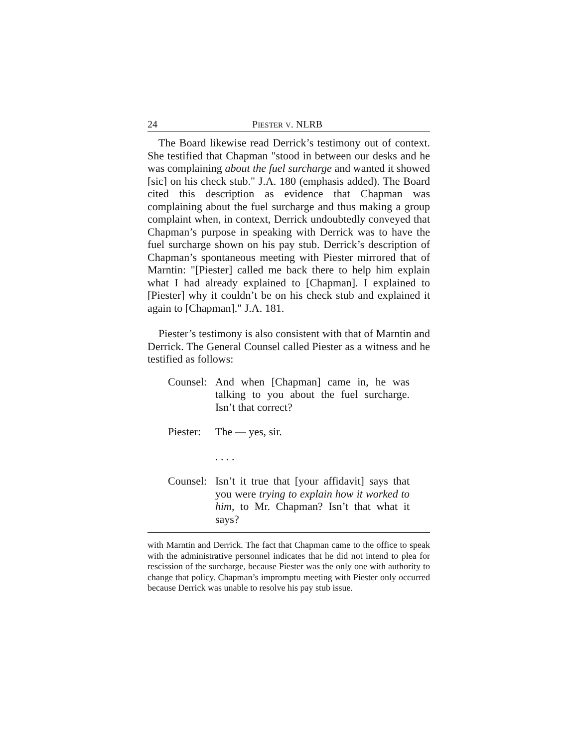24 PIESTER V. NLRB
The Board likewise read Derrick’s testimony out of context. She testified that Chapman "stood in between our desks and he was complaining about the fuel surcharge and wanted it showed [sic] on his check stub." J.A. 180 (emphasis added). The Board cited this description as evidence that Chapman was complaining about the fuel surcharge and thus making a group complaint when, in context, Derrick undoubtedly conveyed that Chapman’s purpose in speaking with Derrick was to have the fuel surcharge shown on his pay stub. Derrick’s description of Chapman’s spontaneous meeting with Piester mirrored that of Marntin: "[Piester] called me back there to help him explain what I had already explained to [Chapman]. I explained to [Piester] why it couldn’t be on his check stub and explained it again to [Chapman]." J.A. 181.
Piester’s testimony is also consistent with that of Marntin and Derrick. The General Counsel called Piester as a witness and he testified as follows:
Counsel: And when [Chapman] came in, he was talking to you about the fuel surcharge. Isn’t that correct?
Piester: The — yes, sir.
. . . .
Counsel: Isn’t it true that [your affidavit] says that you were trying to explain how it worked to him, to Mr. Chapman? Isn’t that what it says?
with Marntin and Derrick. The fact that Chapman came to the office to speak with the administrative personnel indicates that he did not intend to plea for rescission of the surcharge, because Piester was the only one with authority to change that policy. Chapman’s impromptu meeting with Piester only occurred because Derrick was unable to resolve his pay stub issue.